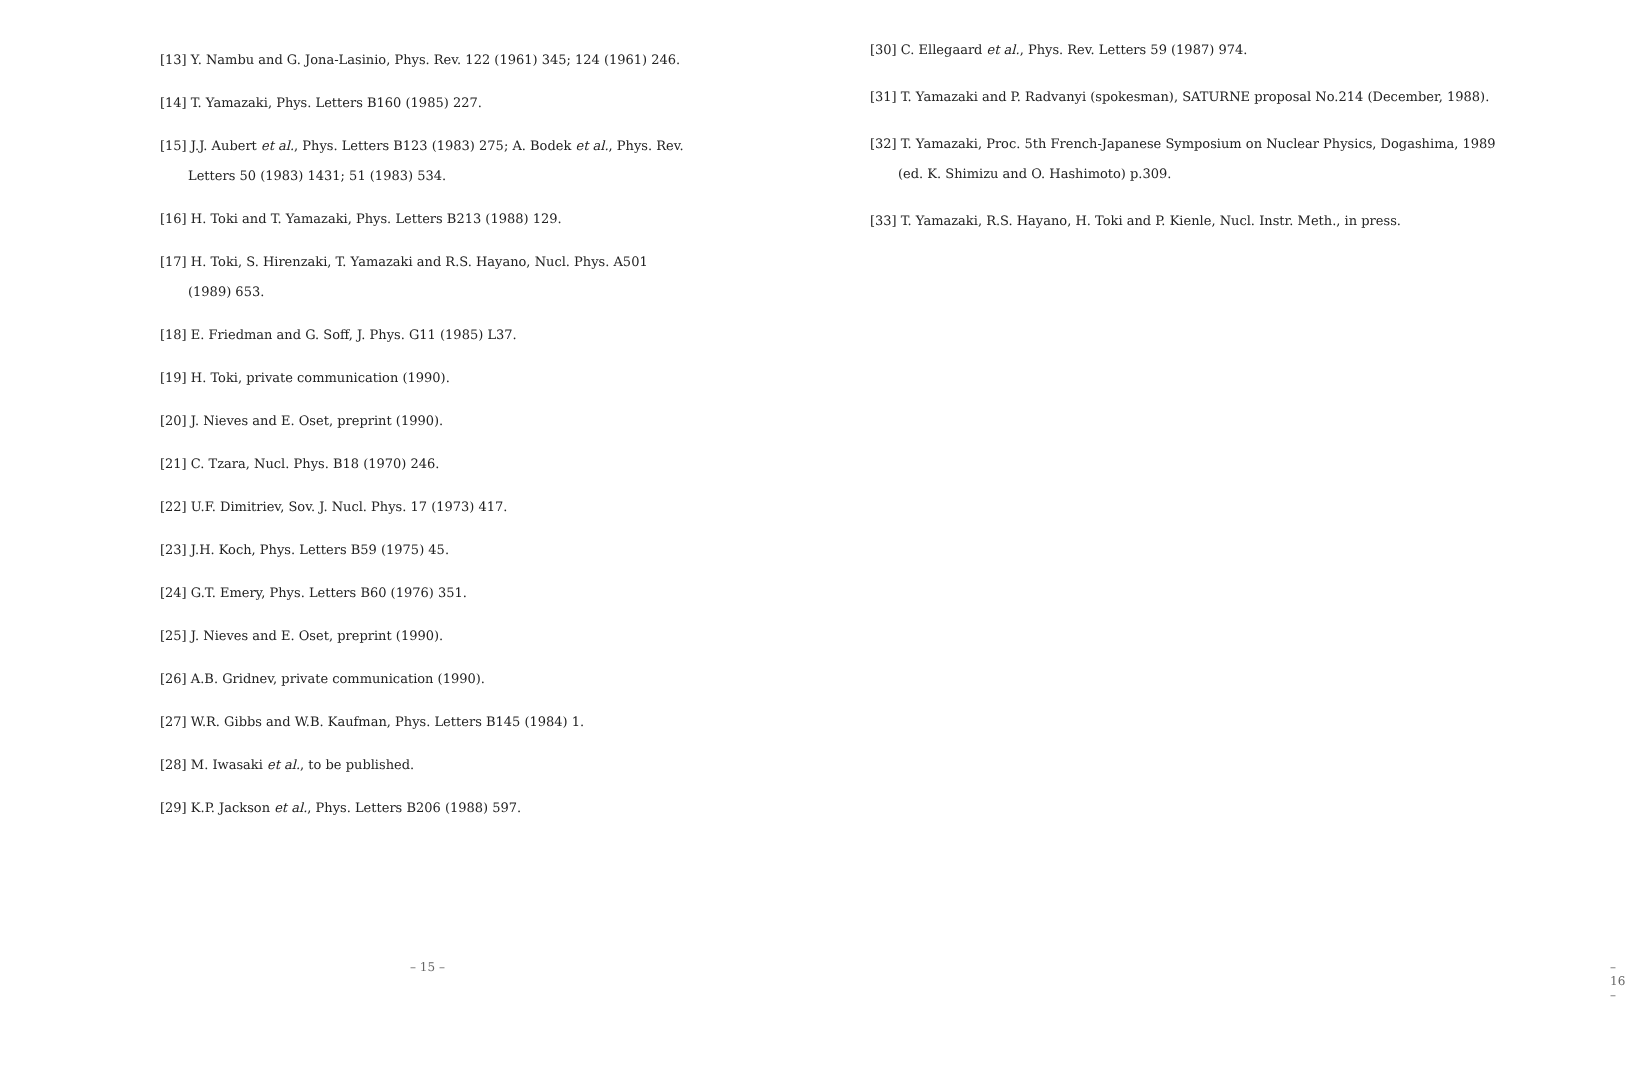[13] Y. Nambu and G. Jona-Lasinio, Phys. Rev. 122 (1961) 345; 124 (1961) 246.
[14] T. Yamazaki, Phys. Letters B160 (1985) 227.
[15] J.J. Aubert et al., Phys. Letters B123 (1983) 275; A. Bodek et al., Phys. Rev. Letters 50 (1983) 1431; 51 (1983) 534.
[16] H. Toki and T. Yamazaki, Phys. Letters B213 (1988) 129.
[17] H. Toki, S. Hirenzaki, T. Yamazaki and R.S. Hayano, Nucl. Phys. A501 (1989) 653.
[18] E. Friedman and G. Soff, J. Phys. G11 (1985) L37.
[19] H. Toki, private communication (1990).
[20] J. Nieves and E. Oset, preprint (1990).
[21] C. Tzara, Nucl. Phys. B18 (1970) 246.
[22] U.F. Dimitriev, Sov. J. Nucl. Phys. 17 (1973) 417.
[23] J.H. Koch, Phys. Letters B59 (1975) 45.
[24] G.T. Emery, Phys. Letters B60 (1976) 351.
[25] J. Nieves and E. Oset, preprint (1990).
[26] A.B. Gridnev, private communication (1990).
[27] W.R. Gibbs and W.B. Kaufman, Phys. Letters B145 (1984) 1.
[28] M. Iwasaki et al., to be published.
[29] K.P. Jackson et al., Phys. Letters B206 (1988) 597.
– 15 –
[30] C. Ellegaard et al., Phys. Rev. Letters 59 (1987) 974.
[31] T. Yamazaki and P. Radvanyi (spokesman), SATURNE proposal No.214 (December, 1988).
[32] T. Yamazaki, Proc. 5th French-Japanese Symposium on Nuclear Physics, Dogashima, 1989 (ed. K. Shimizu and O. Hashimoto) p.309.
[33] T. Yamazaki, R.S. Hayano, H. Toki and P. Kienle, Nucl. Instr. Meth., in press.
– 16 –